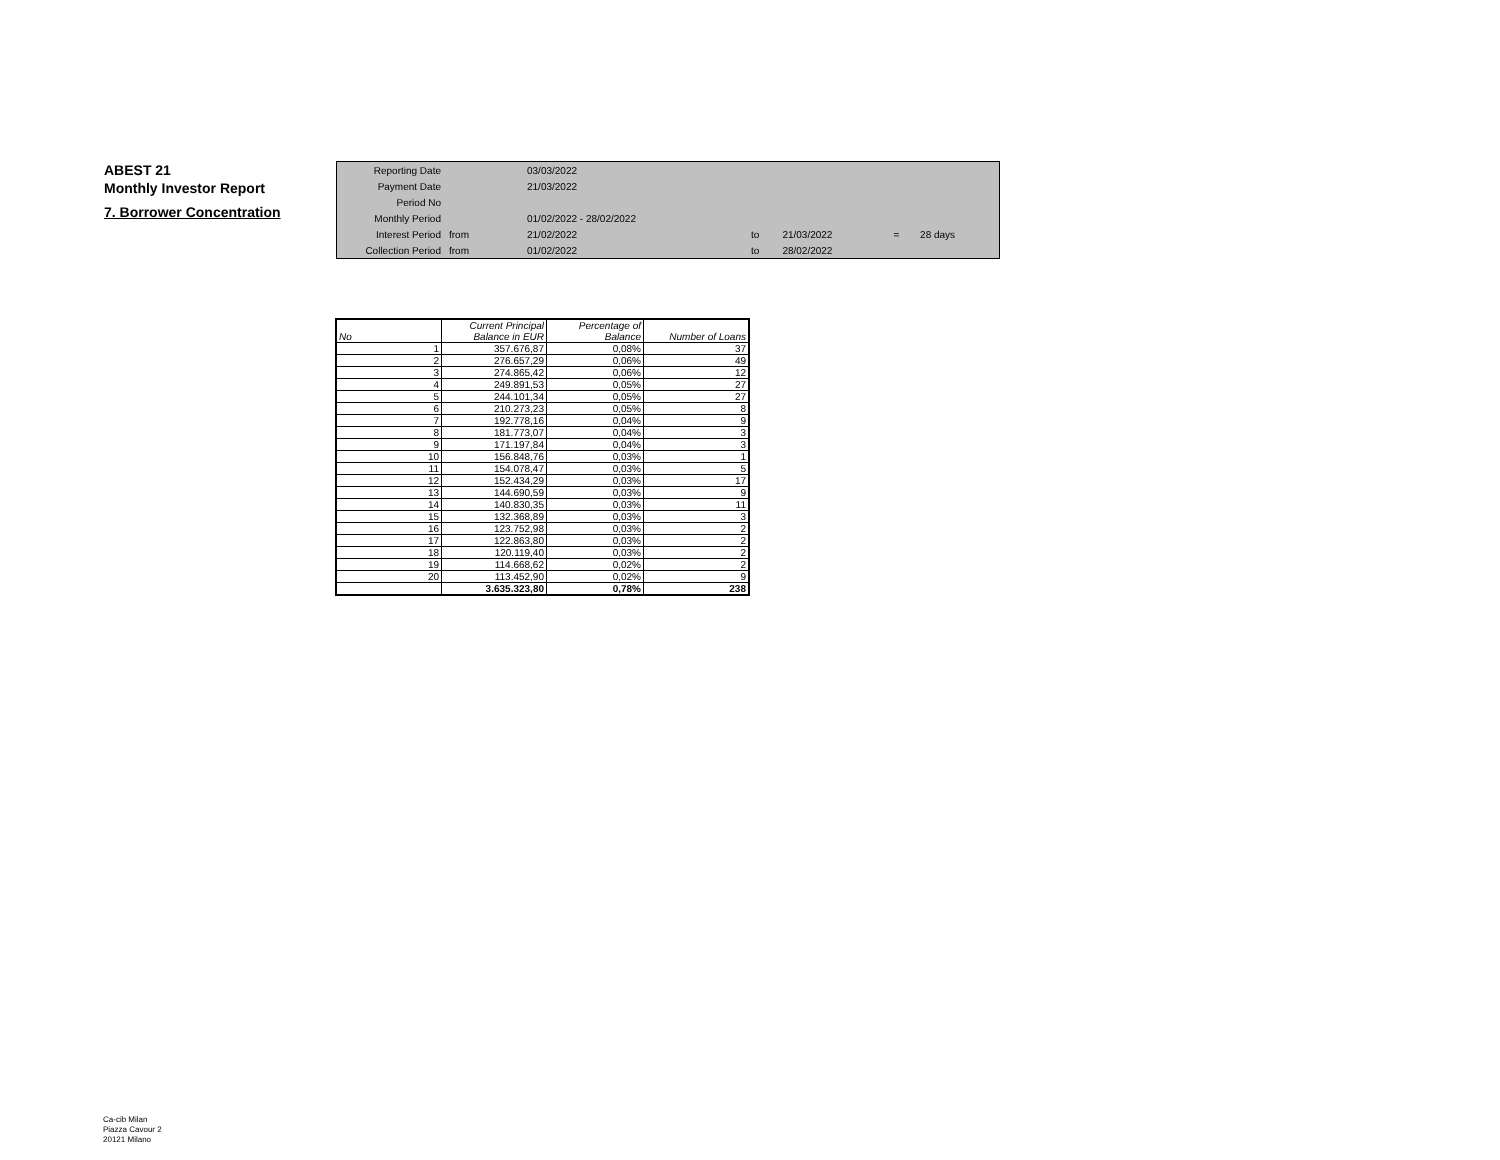ABEST 21
Monthly Investor Report
7. Borrower Concentration
| Reporting Date | | 03/03/2022 | | | | |
| Payment Date | | 21/03/2022 | | | | |
| Period No | | | | | | |
| Monthly Period | | 01/02/2022 - 28/02/2022 | | | | |
| Interest Period | from | 21/02/2022 | to | 21/03/2022 | = | 28 days |
| Collection Period | from | 01/02/2022 | to | 28/02/2022 | | |
| No | Current Principal Balance in EUR | Percentage of Balance | Number of Loans |
| --- | --- | --- | --- |
| 1 | 357.676,87 | 0,08% | 37 |
| 2 | 276.657,29 | 0,06% | 49 |
| 3 | 274.865,42 | 0,06% | 12 |
| 4 | 249.891,53 | 0,05% | 27 |
| 5 | 244.101,34 | 0,05% | 27 |
| 6 | 210.273,23 | 0,05% | 8 |
| 7 | 192.778,16 | 0,04% | 9 |
| 8 | 181.773,07 | 0,04% | 3 |
| 9 | 171.197,84 | 0,04% | 3 |
| 10 | 156.848,76 | 0,03% | 1 |
| 11 | 154.078,47 | 0,03% | 5 |
| 12 | 152.434,29 | 0,03% | 17 |
| 13 | 144.690,59 | 0,03% | 9 |
| 14 | 140.830,35 | 0,03% | 11 |
| 15 | 132.368,89 | 0,03% | 3 |
| 16 | 123.752,98 | 0,03% | 2 |
| 17 | 122.863,80 | 0,03% | 2 |
| 18 | 120.119,40 | 0,03% | 2 |
| 19 | 114.668,62 | 0,02% | 2 |
| 20 | 113.452,90 | 0,02% | 9 |
| | 3.635.323,80 | 0,78% | 238 |
Ca-cib Milan
Piazza Cavour 2
20121 Milano